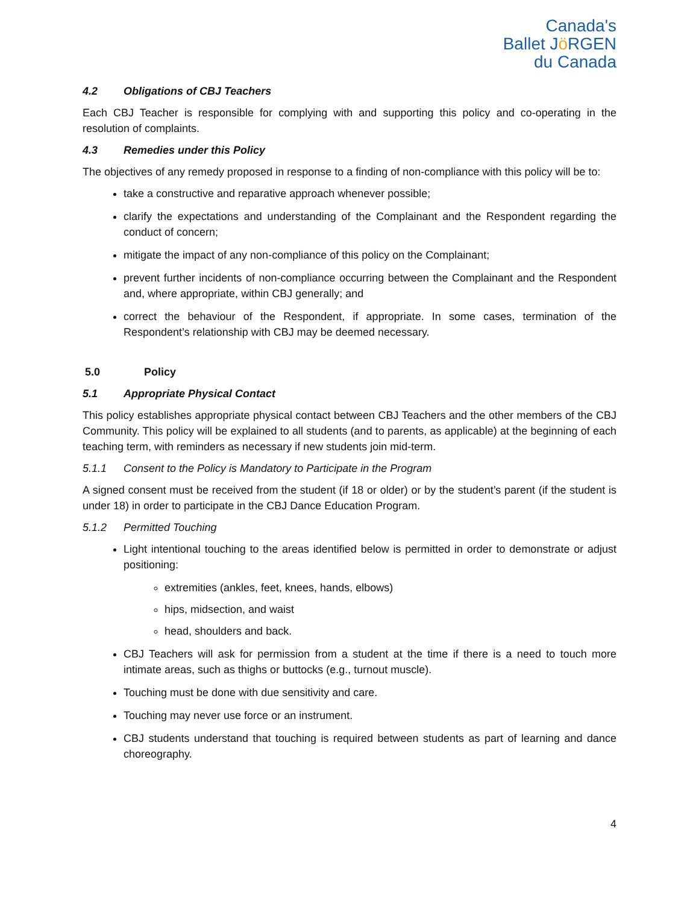Canada's
Ballet Jö RGEN
du Canada
4.2 Obligations of CBJ Teachers
Each CBJ Teacher is responsible for complying with and supporting this policy and co-operating in the resolution of complaints.
4.3 Remedies under this Policy
The objectives of any remedy proposed in response to a finding of non-compliance with this policy will be to:
take a constructive and reparative approach whenever possible;
clarify the expectations and understanding of the Complainant and the Respondent regarding the conduct of concern;
mitigate the impact of any non-compliance of this policy on the Complainant;
prevent further incidents of non-compliance occurring between the Complainant and the Respondent and, where appropriate, within CBJ generally; and
correct the behaviour of the Respondent, if appropriate. In some cases, termination of the Respondent’s relationship with CBJ may be deemed necessary.
5.0 Policy
5.1 Appropriate Physical Contact
This policy establishes appropriate physical contact between CBJ Teachers and the other members of the CBJ Community. This policy will be explained to all students (and to parents, as applicable) at the beginning of each teaching term, with reminders as necessary if new students join mid-term.
5.1.1 Consent to the Policy is Mandatory to Participate in the Program
A signed consent must be received from the student (if 18 or older) or by the student’s parent (if the student is under 18) in order to participate in the CBJ Dance Education Program.
5.1.2 Permitted Touching
Light intentional touching to the areas identified below is permitted in order to demonstrate or adjust positioning:
extremities (ankles, feet, knees, hands, elbows)
hips, midsection, and waist
head, shoulders and back.
CBJ Teachers will ask for permission from a student at the time if there is a need to touch more intimate areas, such as thighs or buttocks (e.g., turnout muscle).
Touching must be done with due sensitivity and care.
Touching may never use force or an instrument.
CBJ students understand that touching is required between students as part of learning and dance choreography.
4